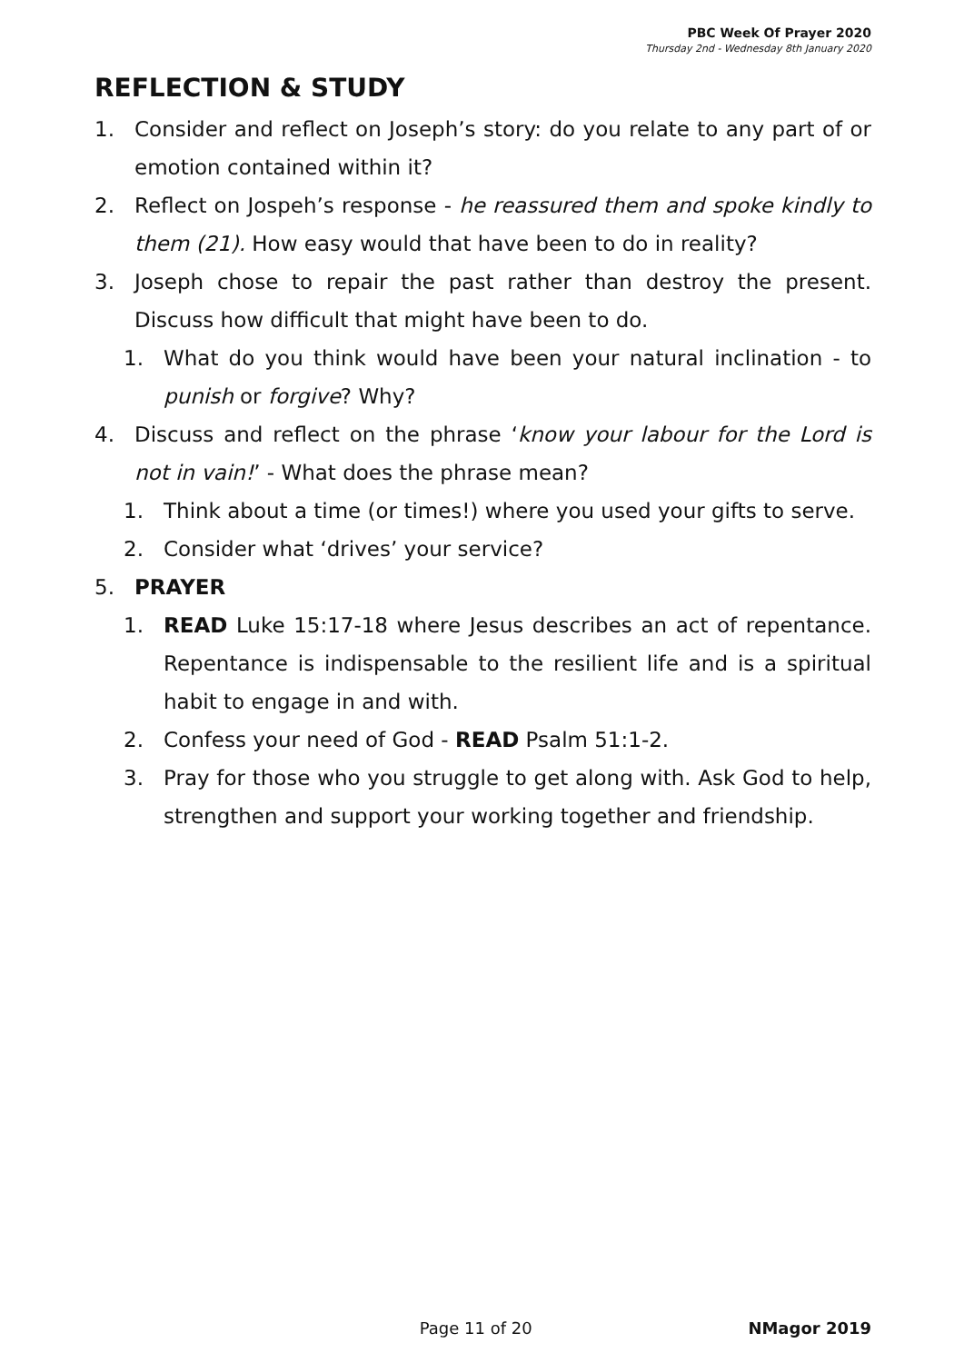PBC Week Of Prayer 2020
Thursday 2nd - Wednesday 8th January 2020
REFLECTION & STUDY
1. Consider and reflect on Joseph’s story: do you relate to any part of or emotion contained within it?
2. Reflect on Jospeh’s response - he reassured them and spoke kindly to them (21). How easy would that have been to do in reality?
3. Joseph chose to repair the past rather than destroy the present. Discuss how difficult that might have been to do.
1. What do you think would have been your natural inclination - to punish or forgive? Why?
4. Discuss and reflect on the phrase ‘know your labour for the Lord is not in vain!’ - What does the phrase mean?
1. Think about a time (or times!) where you used your gifts to serve.
2. Consider what ‘drives’ your service?
5. PRAYER
1. READ Luke 15:17-18 where Jesus describes an act of repentance. Repentance is indispensable to the resilient life and is a spiritual habit to engage in and with.
2. Confess your need of God - READ Psalm 51:1-2.
3. Pray for those who you struggle to get along with. Ask God to help, strengthen and support your working together and friendship.
Page 11 of 20 NMagor 2019